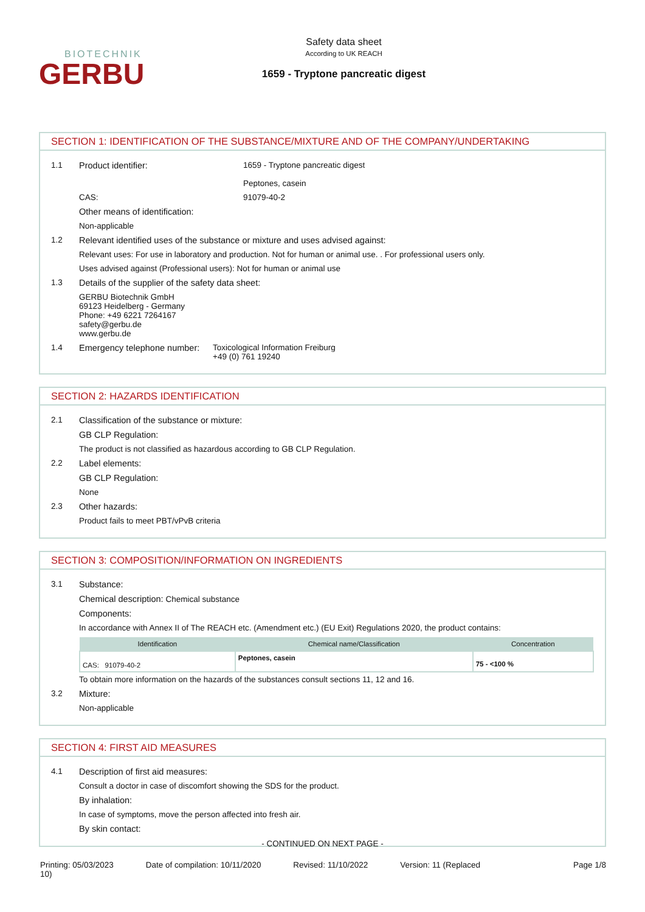BIOTECHNIK
GERBU
Safety data sheet
According to UK REACH
1659 - Tryptone pancreatic digest
SECTION 1: IDENTIFICATION OF THE SUBSTANCE/MIXTURE AND OF THE COMPANY/UNDERTAKING
1.1 Product identifier: 1659 - Tryptone pancreatic digest
Peptones, casein
CAS: 91079-40-2
Other means of identification:
Non-applicable
1.2 Relevant identified uses of the substance or mixture and uses advised against:
Relevant uses: For use in laboratory and production. Not for human or animal use. . For professional users only.
Uses advised against (Professional users): Not for human or animal use
1.3 Details of the supplier of the safety data sheet:
GERBU Biotechnik GmbH
69123 Heidelberg - Germany
Phone: +49 6221 7264167
safety@gerbu.de
www.gerbu.de
1.4 Emergency telephone number: Toxicological Information Freiburg
+49 (0) 761 19240
SECTION 2: HAZARDS IDENTIFICATION
2.1 Classification of the substance or mixture:
GB CLP Regulation:
The product is not classified as hazardous according to GB CLP Regulation.
2.2 Label elements:
GB CLP Regulation:
None
2.3 Other hazards:
Product fails to meet PBT/vPvB criteria
SECTION 3: COMPOSITION/INFORMATION ON INGREDIENTS
3.1 Substance:
Chemical description: Chemical substance
Components:
In accordance with Annex II of The REACH etc. (Amendment etc.) (EU Exit) Regulations 2020, the product contains:
| Identification | Chemical name/Classification | Concentration |
| --- | --- | --- |
| CAS: 91079-40-2 | Peptones, casein | 75 - <100 % |
To obtain more information on the hazards of the substances consult sections 11, 12 and 16.
3.2 Mixture:
Non-applicable
SECTION 4: FIRST AID MEASURES
4.1 Description of first aid measures:
Consult a doctor in case of discomfort showing the SDS for the product.
By inhalation:
In case of symptoms, move the person affected into fresh air.
By skin contact:
- CONTINUED ON NEXT PAGE -
Printing: 05/03/2023
10) Date of compilation: 10/11/2020 Revised: 11/10/2022 Version: 11 (Replaced Page 1/8